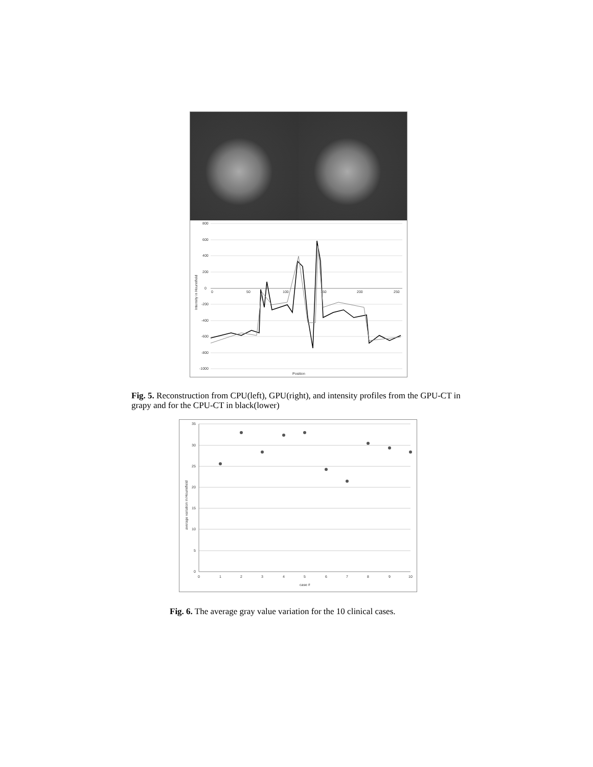800
600
400
200
0
-200
-400
-600
-800
-1000
0
50
100
150
200
250
Position
Intensity in Hounsfield
Fig. 5. Reconstruction from CPU(left), GPU(right), and intensity profiles from the GPU-CT in grapy and for the CPU-CT in black(lower)
35
30
25
20
15
10
5
0
0
1
2
3
4
5
6
7
8
9
10
case #
average variation in Hounsfield
Fig. 6. The average gray value variation for the 10 clinical cases.